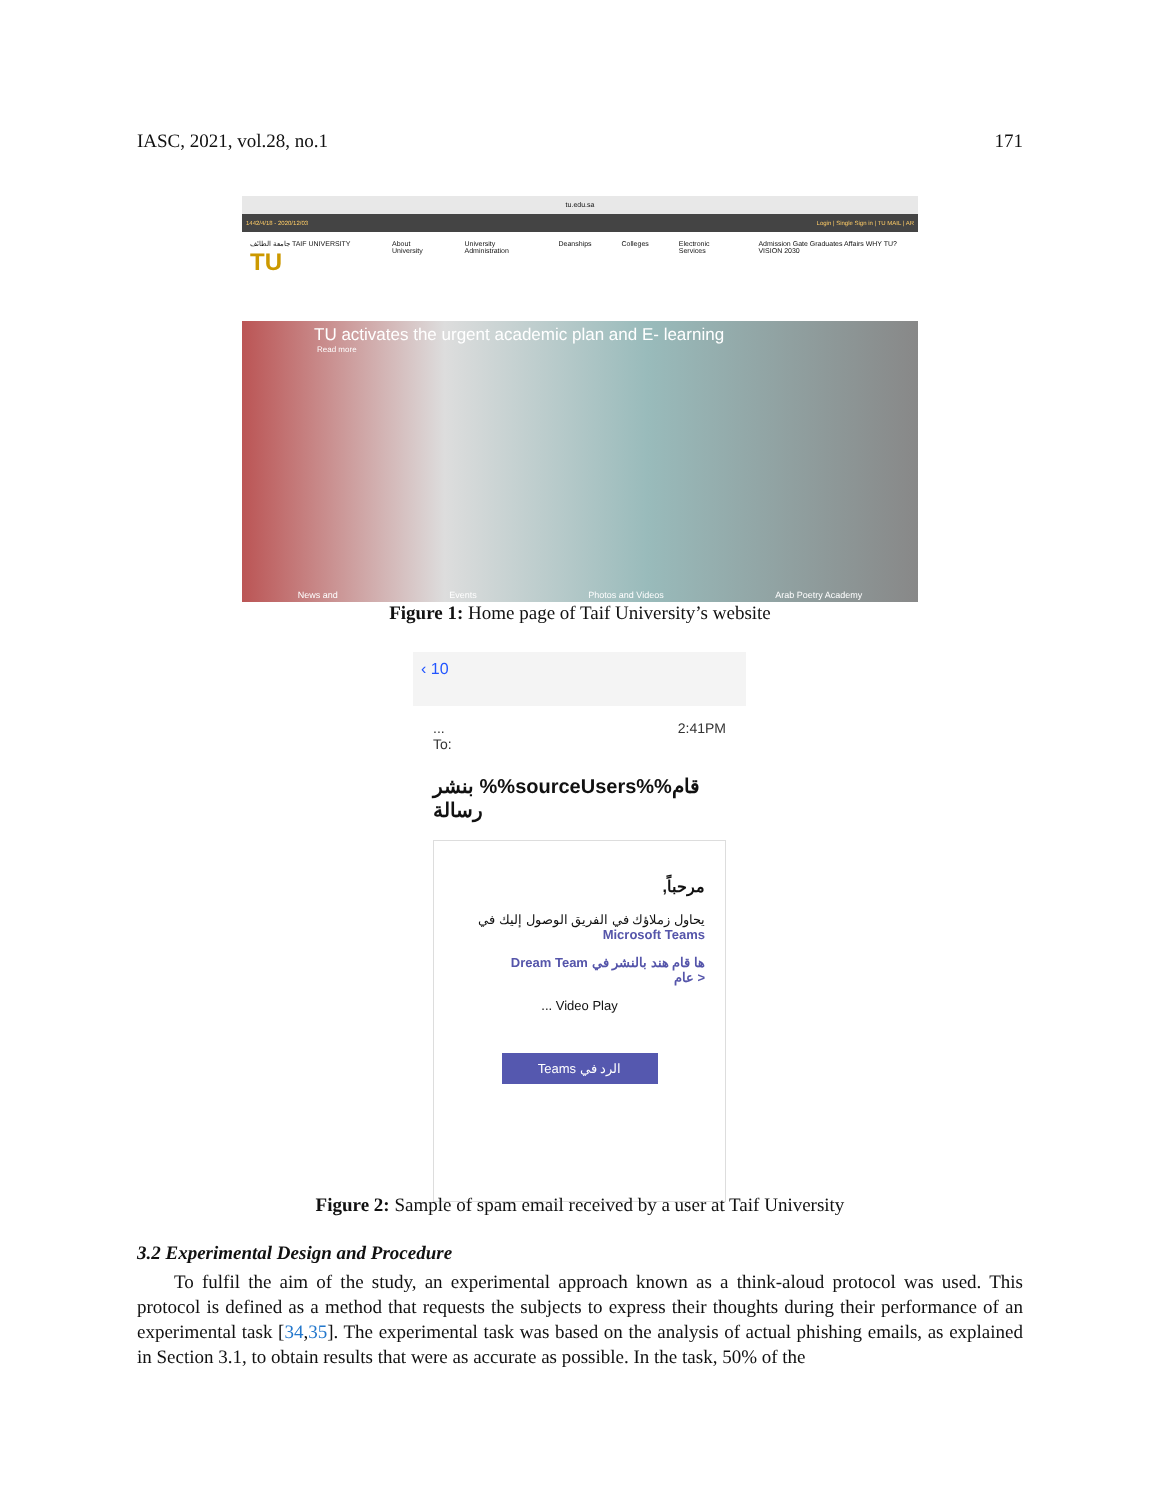IASC, 2021, vol.28, no.1 171
tu.edu.sa
1442/4/18 - 2020/12/03 Login | Single Sign in | TU MAIL | AR
جامعة الطائف TAIF UNIVERSITY TU About University University Administration Deanships Colleges Electronic Services Admission Gate Graduates Affairs WHY TU? VISION 2030
TU activates the urgent academic plan and E- learning
Read more
News and Events Photos and Videos Arab Poetry Academy
Figure 1: Home page of Taif University’s website
‹ 10
...
To: 2:41PM
قام%%sourceUsers%% بنشر رسالة
مرحباً,
يحاول زملاؤك في الفريق الوصول إليك في
Microsoft Teams
ها قام هند بالنشر في Dream Team
< عام
Video Play ...
الرد في Teams
Figure 2: Sample of spam email received by a user at Taif University
3.2 Experimental Design and Procedure
To fulfil the aim of the study, an experimental approach known as a think-aloud protocol was used. This protocol is defined as a method that requests the subjects to express their thoughts during their performance of an experimental task [34,35]. The experimental task was based on the analysis of actual phishing emails, as explained in Section 3.1, to obtain results that were as accurate as possible. In the task, 50% of the